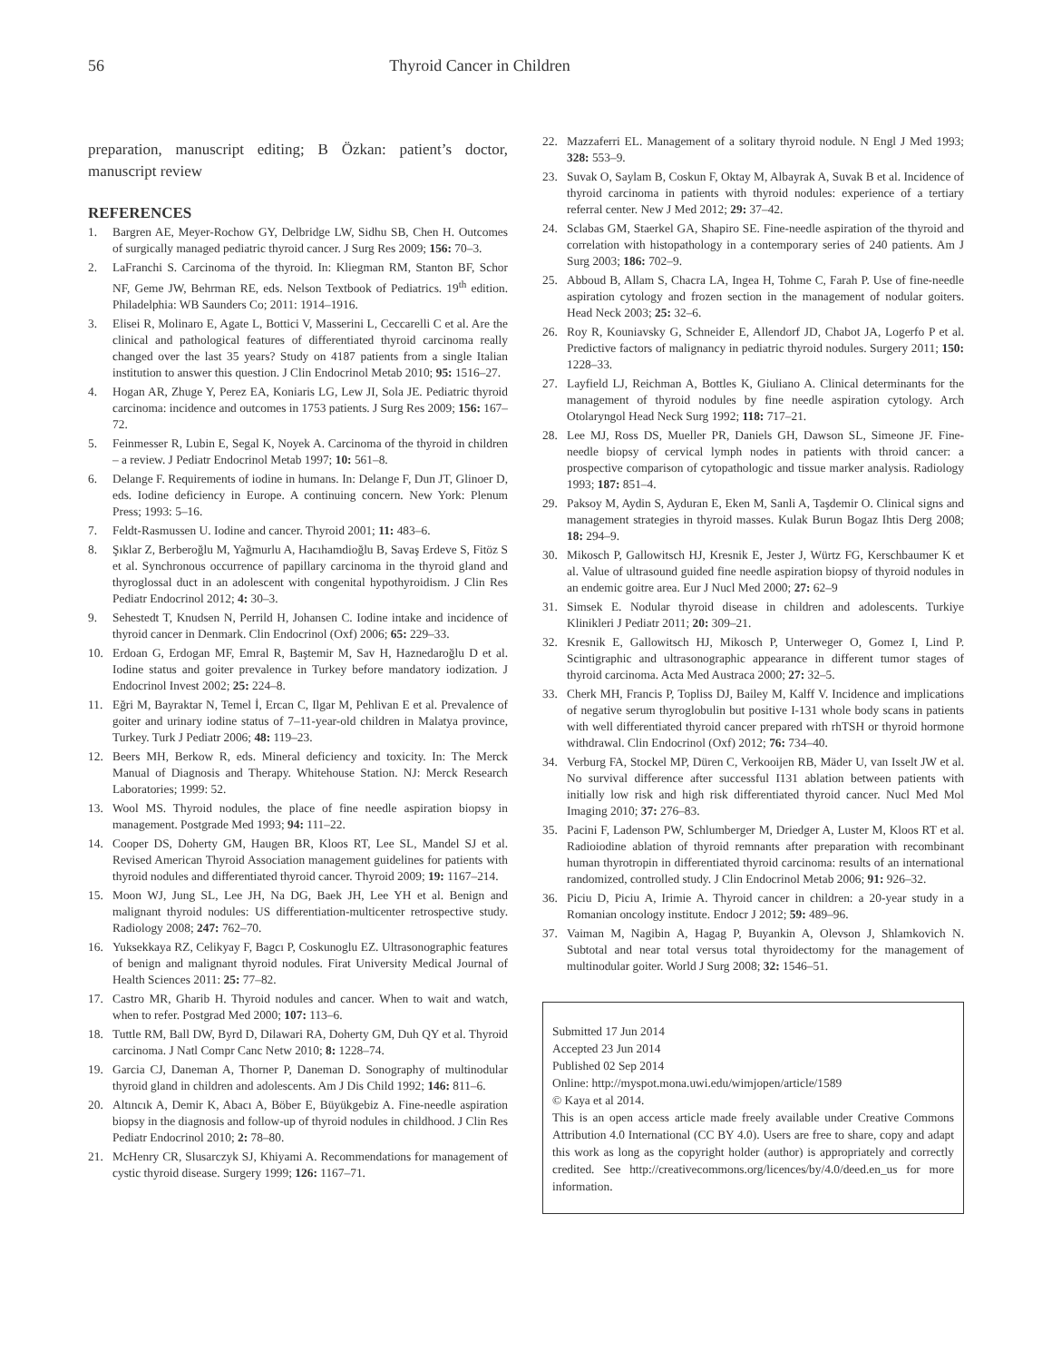56 Thyroid Cancer in Children
preparation, manuscript editing; B Özkan: patient’s doctor, manuscript review
REFERENCES
1. Bargren AE, Meyer-Rochow GY, Delbridge LW, Sidhu SB, Chen H. Outcomes of surgically managed pediatric thyroid cancer. J Surg Res 2009; 156: 70–3.
2. LaFranchi S. Carcinoma of the thyroid. In: Kliegman RM, Stanton BF, Schor NF, Geme JW, Behrman RE, eds. Nelson Textbook of Pediatrics. 19<sup>th</sup> edition. Philadelphia: WB Saunders Co; 2011: 1914–1916.
3. Elisei R, Molinaro E, Agate L, Bottici V, Masserini L, Ceccarelli C et al. Are the clinical and pathological features of differentiated thyroid carcinoma really changed over the last 35 years? Study on 4187 patients from a single Italian institution to answer this question. J Clin Endocrinol Metab 2010; 95: 1516–27.
4. Hogan AR, Zhuge Y, Perez EA, Koniaris LG, Lew JI, Sola JE. Pediatric thyroid carcinoma: incidence and outcomes in 1753 patients. J Surg Res 2009; 156: 167–72.
5. Feinmesser R, Lubin E, Segal K, Noyek A. Carcinoma of the thyroid in children – a review. J Pediatr Endocrinol Metab 1997; 10: 561–8.
6. Delange F. Requirements of iodine in humans. In: Delange F, Dun JT, Glinoer D, eds. Iodine deficiency in Europe. A continuing concern. New York: Plenum Press; 1993: 5–16.
7. Feldt-Rasmussen U. Iodine and cancer. Thyroid 2001; 11: 483–6.
8. Şıklar Z, Berberoğlu M, Yağmurlu A, Hacıhamdioğlu B, Savaş Erdeve S, Fitöz S et al. Synchronous occurrence of papillary carcinoma in the thyroid gland and thyroglossal duct in an adolescent with congenital hypothyroidism. J Clin Res Pediatr Endocrinol 2012; 4: 30–3.
9. Sehestedt T, Knudsen N, Perrild H, Johansen C. Iodine intake and incidence of thyroid cancer in Denmark. Clin Endocrinol (Oxf) 2006; 65: 229–33.
10. Erdoan G, Erdogan MF, Emral R, Baştemir M, Sav H, Haznedaroğlu D et al. Iodine status and goiter prevalence in Turkey before mandatory iodization. J Endocrinol Invest 2002; 25: 224–8.
11. Eğri M, Bayraktar N, Temel İ, Ercan C, Ilgar M, Pehlivan E et al. Prevalence of goiter and urinary iodine status of 7–11-year-old children in Malatya province, Turkey. Turk J Pediatr 2006; 48: 119–23.
12. Beers MH, Berkow R, eds. Mineral deficiency and toxicity. In: The Merck Manual of Diagnosis and Therapy. Whitehouse Station. NJ: Merck Research Laboratories; 1999: 52.
13. Wool MS. Thyroid nodules, the place of fine needle aspiration biopsy in management. Postgrade Med 1993; 94: 111–22.
14. Cooper DS, Doherty GM, Haugen BR, Kloos RT, Lee SL, Mandel SJ et al. Revised American Thyroid Association management guidelines for patients with thyroid nodules and differentiated thyroid cancer. Thyroid 2009; 19: 1167–214.
15. Moon WJ, Jung SL, Lee JH, Na DG, Baek JH, Lee YH et al. Benign and malignant thyroid nodules: US differentiation-multicenter retrospective study. Radiology 2008; 247: 762–70.
16. Yuksekkaya RZ, Celikyay F, Bagcı P, Coskunoglu EZ. Ultrasonographic features of benign and malignant thyroid nodules. Firat University Medical Journal of Health Sciences 2011: 25: 77–82.
17. Castro MR, Gharib H. Thyroid nodules and cancer. When to wait and watch, when to refer. Postgrad Med 2000; 107: 113–6.
18. Tuttle RM, Ball DW, Byrd D, Dilawari RA, Doherty GM, Duh QY et al. Thyroid carcinoma. J Natl Compr Canc Netw 2010; 8: 1228–74.
19. Garcia CJ, Daneman A, Thorner P, Daneman D. Sonography of multinodular thyroid gland in children and adolescents. Am J Dis Child 1992; 146: 811–6.
20. Altıncık A, Demir K, Abacı A, Böber E, Büyükgebiz A. Fine-needle aspiration biopsy in the diagnosis and follow-up of thyroid nodules in childhood. J Clin Res Pediatr Endocrinol 2010; 2: 78–80.
21. McHenry CR, Slusarczyk SJ, Khiyami A. Recommendations for management of cystic thyroid disease. Surgery 1999; 126: 1167–71.
22. Mazzaferri EL. Management of a solitary thyroid nodule. N Engl J Med 1993; 328: 553–9.
23. Suvak O, Saylam B, Coskun F, Oktay M, Albayrak A, Suvak B et al. Incidence of thyroid carcinoma in patients with thyroid nodules: experience of a tertiary referral center. New J Med 2012; 29: 37–42.
24. Sclabas GM, Staerkel GA, Shapiro SE. Fine-needle aspiration of the thyroid and correlation with histopathology in a contemporary series of 240 patients. Am J Surg 2003; 186: 702–9.
25. Abboud B, Allam S, Chacra LA, Ingea H, Tohme C, Farah P. Use of fine-needle aspiration cytology and frozen section in the management of nodular goiters. Head Neck 2003; 25: 32–6.
26. Roy R, Kouniavsky G, Schneider E, Allendorf JD, Chabot JA, Logerfo P et al. Predictive factors of malignancy in pediatric thyroid nodules. Surgery 2011; 150: 1228–33.
27. Layfield LJ, Reichman A, Bottles K, Giuliano A. Clinical determinants for the management of thyroid nodules by fine needle aspiration cytology. Arch Otolaryngol Head Neck Surg 1992; 118: 717–21.
28. Lee MJ, Ross DS, Mueller PR, Daniels GH, Dawson SL, Simeone JF. Fine-needle biopsy of cervical lymph nodes in patients with throid cancer: a prospective comparison of cytopathologic and tissue marker analysis. Radiology 1993; 187: 851–4.
29. Paksoy M, Aydin S, Ayduran E, Eken M, Sanli A, Taşdemir O. Clinical signs and management strategies in thyroid masses. Kulak Burun Bogaz Ihtis Derg 2008; 18: 294–9.
30. Mikosch P, Gallowitsch HJ, Kresnik E, Jester J, Würtz FG, Kerschbaumer K et al. Value of ultrasound guided fine needle aspiration biopsy of thyroid nodules in an endemic goitre area. Eur J Nucl Med 2000; 27: 62–9
31. Simsek E. Nodular thyroid disease in children and adolescents. Turkiye Klinikleri J Pediatr 2011; 20: 309–21.
32. Kresnik E, Gallowitsch HJ, Mikosch P, Unterweger O, Gomez I, Lind P. Scintigraphic and ultrasonographic appearance in different tumor stages of thyroid carcinoma. Acta Med Austraca 2000; 27: 32–5.
33. Cherk MH, Francis P, Topliss DJ, Bailey M, Kalff V. Incidence and implications of negative serum thyroglobulin but positive I-131 whole body scans in patients with well differentiated thyroid cancer prepared with rhTSH or thyroid hormone withdrawal. Clin Endocrinol (Oxf) 2012; 76: 734–40.
34. Verburg FA, Stockel MP, Düren C, Verkooijen RB, Mäder U, van Isselt JW et al. No survival difference after successful I131 ablation between patients with initially low risk and high risk differentiated thyroid cancer. Nucl Med Mol Imaging 2010; 37: 276–83.
35. Pacini F, Ladenson PW, Schlumberger M, Driedger A, Luster M, Kloos RT et al. Radioiodine ablation of thyroid remnants after preparation with recombinant human thyrotropin in differentiated thyroid carcinoma: results of an international randomized, controlled study. J Clin Endocrinol Metab 2006; 91: 926–32.
36. Piciu D, Piciu A, Irimie A. Thyroid cancer in children: a 20-year study in a Romanian oncology institute. Endocr J 2012; 59: 489–96.
37. Vaiman M, Nagibin A, Hagag P, Buyankin A, Olevson J, Shlamkovich N. Subtotal and near total versus total thyroidectomy for the management of multinodular goiter. World J Surg 2008; 32: 1546–51.
Submitted 17 Jun 2014
Accepted 23 Jun 2014
Published 02 Sep 2014
Online: http://myspot.mona.uwi.edu/wimjopen/article/1589
© Kaya et al 2014.
This is an open access article made freely available under Creative Commons Attribution 4.0 International (CC BY 4.0). Users are free to share, copy and adapt this work as long as the copyright holder (author) is appropriately and correctly credited. See http://creativecommons.org/licences/by/4.0/deed.en_us for more information.